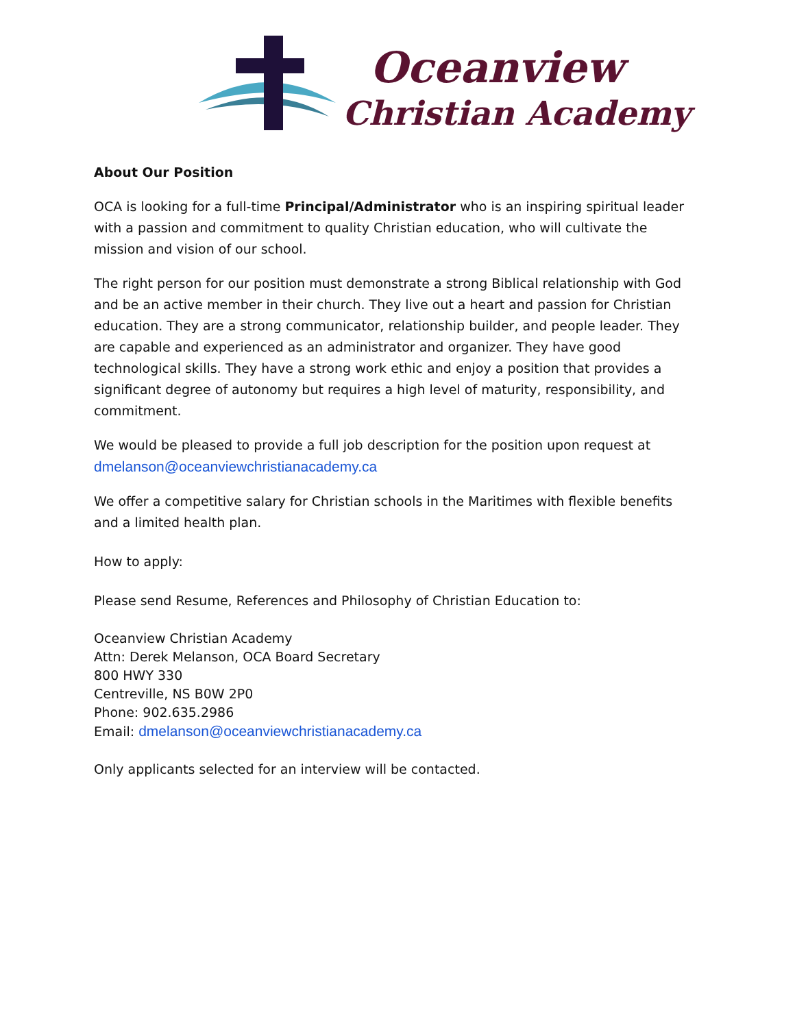Oceanview
Christian Academy
About Our Position
OCA is looking for a full-time Principal/Administrator who is an inspiring spiritual leader with a passion and commitment to quality Christian education, who will cultivate the mission and vision of our school.
The right person for our position must demonstrate a strong Biblical relationship with God and be an active member in their church. They live out a heart and passion for Christian education. They are a strong communicator, relationship builder, and people leader. They are capable and experienced as an administrator and organizer. They have good technological skills. They have a strong work ethic and enjoy a position that provides a significant degree of autonomy but requires a high level of maturity, responsibility, and commitment.
We would be pleased to provide a full job description for the position upon request at dmelanson@oceanviewchristianacademy.ca
We offer a competitive salary for Christian schools in the Maritimes with flexible benefits and a limited health plan.
How to apply:
Please send Resume, References and Philosophy of Christian Education to:
Oceanview Christian Academy
Attn: Derek Melanson, OCA Board Secretary
800 HWY 330
Centreville, NS B0W 2P0
Phone: 902.635.2986
Email: dmelanson@oceanviewchristianacademy.ca
Only applicants selected for an interview will be contacted.